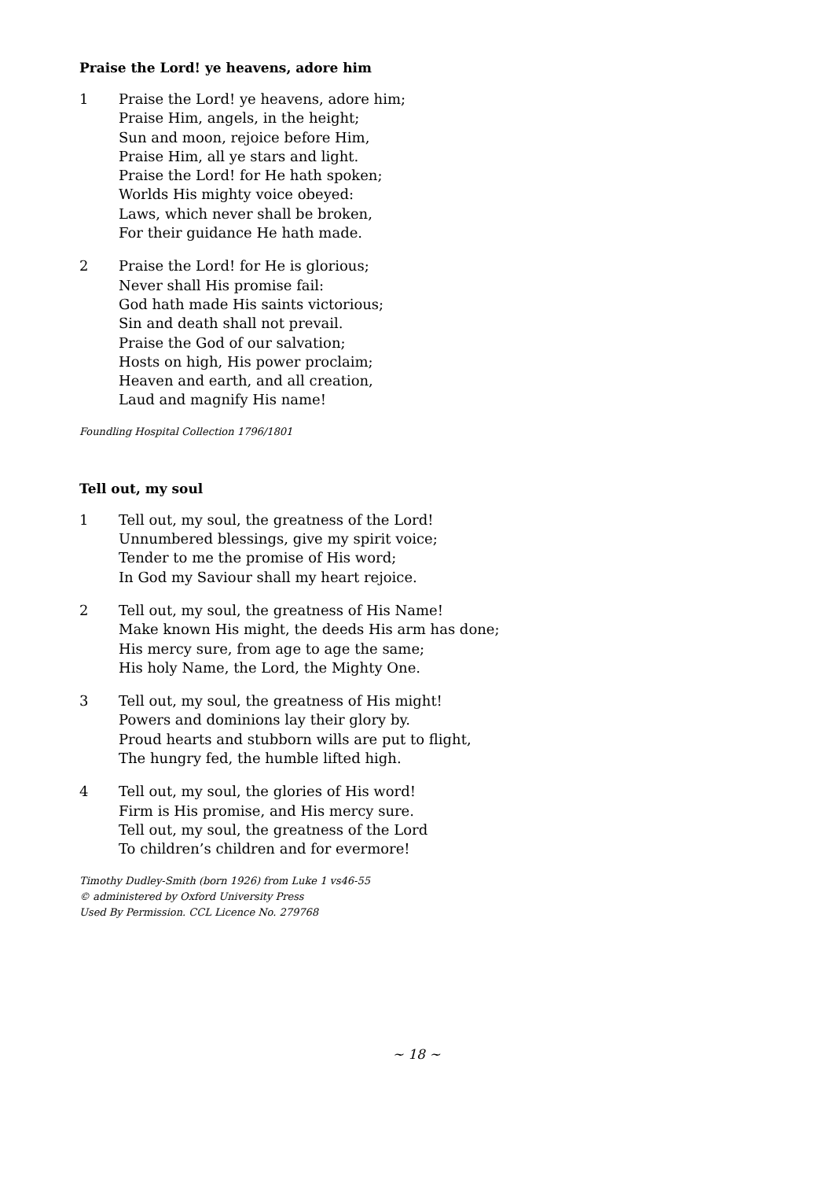Praise the Lord! ye heavens, adore him
1 Praise the Lord! ye heavens, adore him;
Praise Him, angels, in the height;
Sun and moon, rejoice before Him,
Praise Him, all ye stars and light.
Praise the Lord! for He hath spoken;
Worlds His mighty voice obeyed:
Laws, which never shall be broken,
For their guidance He hath made.
2 Praise the Lord! for He is glorious;
Never shall His promise fail:
God hath made His saints victorious;
Sin and death shall not prevail.
Praise the God of our salvation;
Hosts on high, His power proclaim;
Heaven and earth, and all creation,
Laud and magnify His name!
Foundling Hospital Collection 1796/1801
Tell out, my soul
1 Tell out, my soul, the greatness of the Lord!
Unnumbered blessings, give my spirit voice;
Tender to me the promise of His word;
In God my Saviour shall my heart rejoice.
2 Tell out, my soul, the greatness of His Name!
Make known His might, the deeds His arm has done;
His mercy sure, from age to age the same;
His holy Name, the Lord, the Mighty One.
3 Tell out, my soul, the greatness of His might!
Powers and dominions lay their glory by.
Proud hearts and stubborn wills are put to flight,
The hungry fed, the humble lifted high.
4 Tell out, my soul, the glories of His word!
Firm is His promise, and His mercy sure.
Tell out, my soul, the greatness of the Lord
To children’s children and for evermore!
Timothy Dudley-Smith (born 1926) from Luke 1 vs46-55
© administered by Oxford University Press
Used By Permission. CCL Licence No. 279768
~ 18 ~